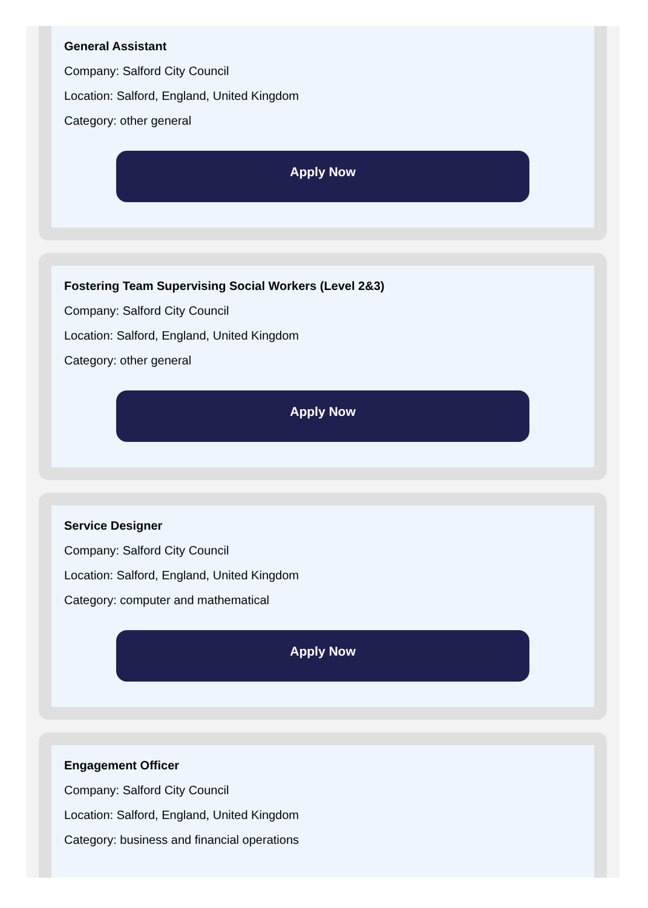General Assistant
Company: Salford City Council
Location: Salford, England, United Kingdom
Category: other general
Apply Now
Fostering Team Supervising Social Workers (Level 2&3)
Company: Salford City Council
Location: Salford, England, United Kingdom
Category: other general
Apply Now
Service Designer
Company: Salford City Council
Location: Salford, England, United Kingdom
Category: computer and mathematical
Apply Now
Engagement Officer
Company: Salford City Council
Location: Salford, England, United Kingdom
Category: business and financial operations